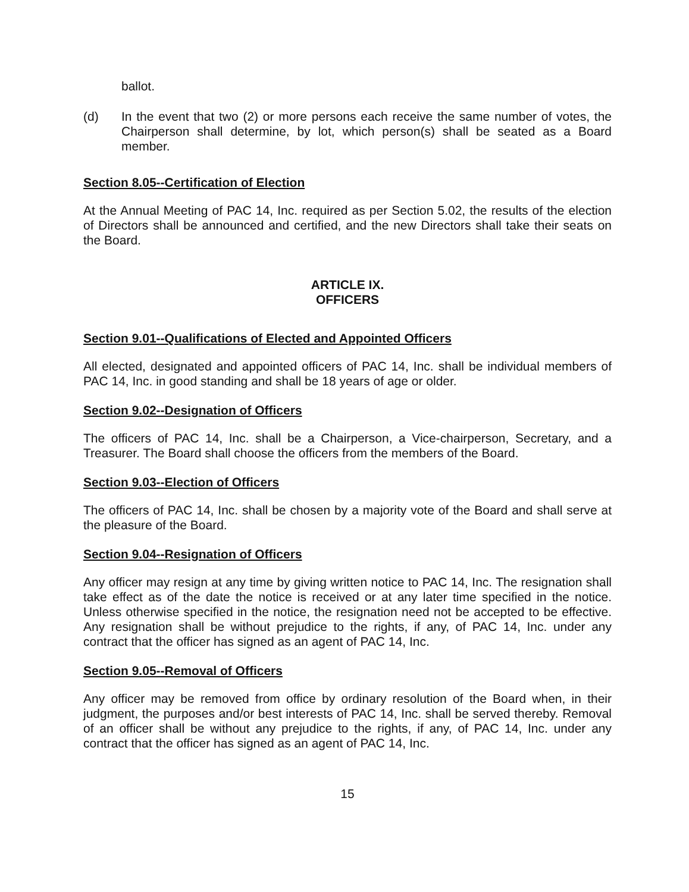ballot.
(d) In the event that two (2) or more persons each receive the same number of votes, the Chairperson shall determine, by lot, which person(s) shall be seated as a Board member.
Section 8.05--Certification of Election
At the Annual Meeting of PAC 14, Inc. required as per Section 5.02, the results of the election of Directors shall be announced and certified, and the new Directors shall take their seats on the Board.
ARTICLE IX.
OFFICERS
Section 9.01--Qualifications of Elected and Appointed Officers
All elected, designated and appointed officers of PAC 14, Inc. shall be individual members of PAC 14, Inc. in good standing and shall be 18 years of age or older.
Section 9.02--Designation of Officers
The officers of PAC 14, Inc. shall be a Chairperson, a Vice-chairperson, Secretary, and a Treasurer. The Board shall choose the officers from the members of the Board.
Section 9.03--Election of Officers
The officers of PAC 14, Inc. shall be chosen by a majority vote of the Board and shall serve at the pleasure of the Board.
Section 9.04--Resignation of Officers
Any officer may resign at any time by giving written notice to PAC 14, Inc. The resignation shall take effect as of the date the notice is received or at any later time specified in the notice. Unless otherwise specified in the notice, the resignation need not be accepted to be effective. Any resignation shall be without prejudice to the rights, if any, of PAC 14, Inc. under any contract that the officer has signed as an agent of PAC 14, Inc.
Section 9.05--Removal of Officers
Any officer may be removed from office by ordinary resolution of the Board when, in their judgment, the purposes and/or best interests of PAC 14, Inc. shall be served thereby. Removal of an officer shall be without any prejudice to the rights, if any, of PAC 14, Inc. under any contract that the officer has signed as an agent of PAC 14, Inc.
15